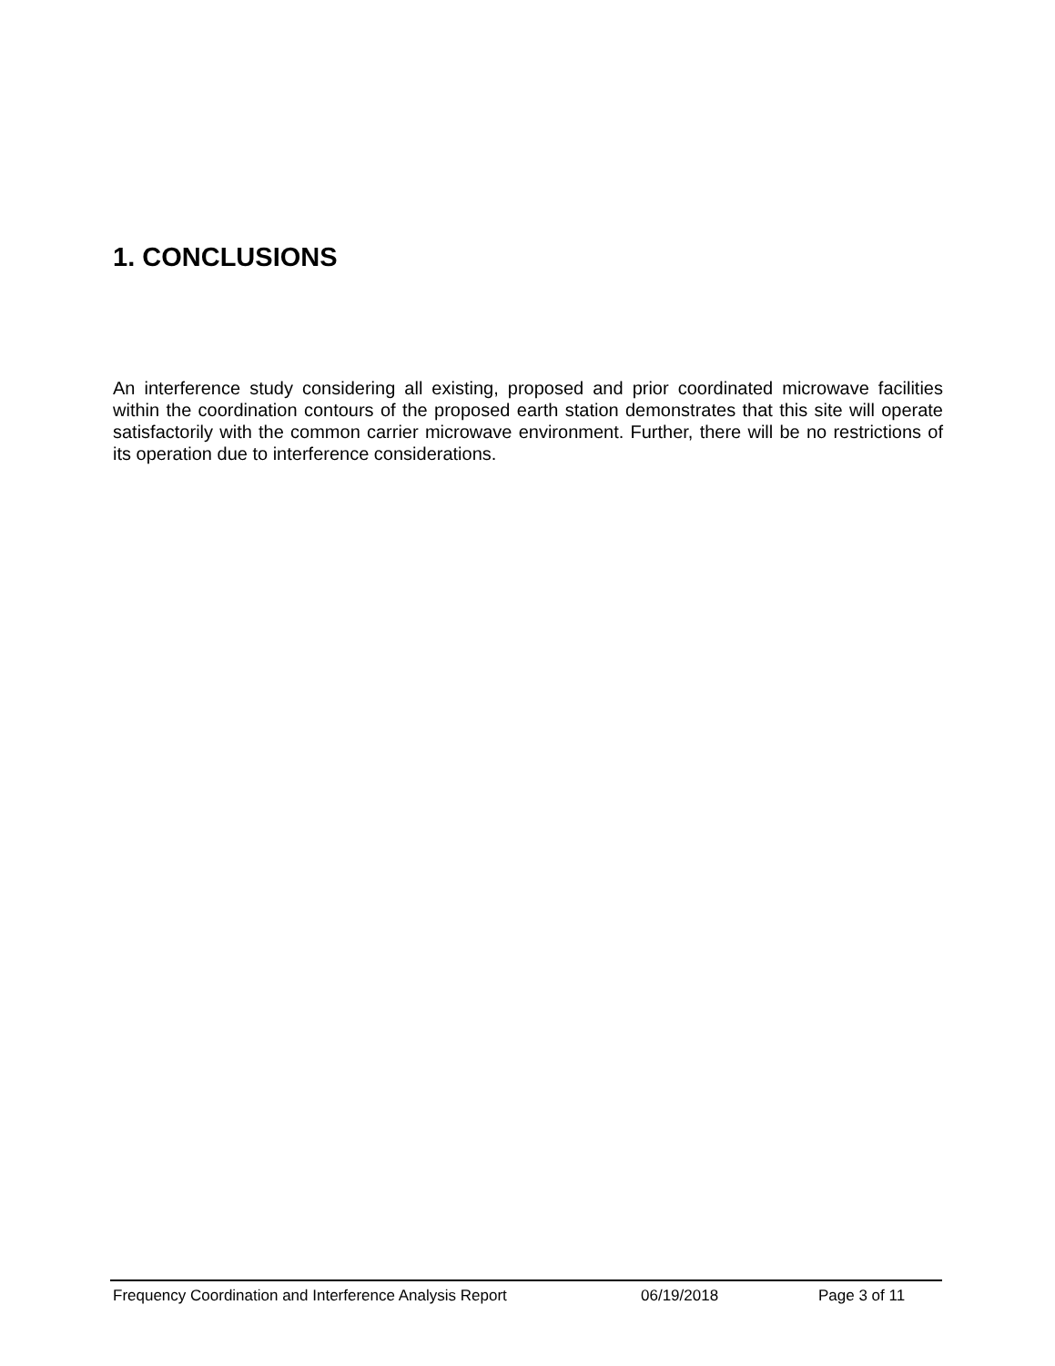1. CONCLUSIONS
An interference study considering all existing, proposed and prior coordinated microwave facilities within the coordination contours of the proposed earth station demonstrates that this site will operate satisfactorily with the common carrier microwave environment. Further, there will be no restrictions of its operation due to interference considerations.
Frequency Coordination and Interference Analysis Report 06/19/2018 Page 3 of 11